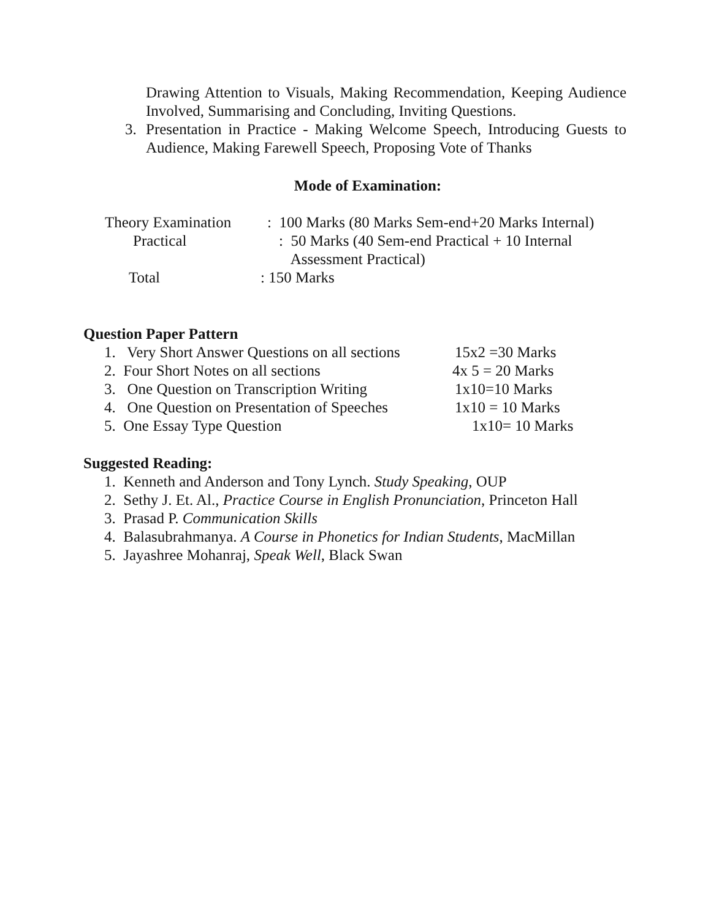Drawing Attention to Visuals, Making Recommendation, Keeping Audience Involved, Summarising and Concluding, Inviting Questions.
3. Presentation in Practice - Making Welcome Speech, Introducing Guests to Audience, Making Farewell Speech, Proposing Vote of Thanks
Mode of Examination:
Theory Examination: 100 Marks (80 Marks Sem-end+20 Marks Internal)
Practical: 50 Marks (40 Sem-end Practical + 10 Internal
Assessment Practical)
Total: 150 Marks
Question Paper Pattern
1. Very Short Answer Questions on all sections 15x2 =30 Marks
2. Four Short Notes on all sections 4x 5 = 20 Marks
3. One Question on Transcription Writing 1x10=10 Marks
4. One Question on Presentation of Speeches 1x10 = 10 Marks
5. One Essay Type Question 1x10= 10 Marks
Suggested Reading:
1. Kenneth and Anderson and Tony Lynch. Study Speaking, OUP
2. Sethy J. Et. Al., Practice Course in English Pronunciation, Princeton Hall
3. Prasad P. Communication Skills
4. Balasubrahmanya. A Course in Phonetics for Indian Students, MacMillan
5. Jayashree Mohanraj, Speak Well, Black Swan